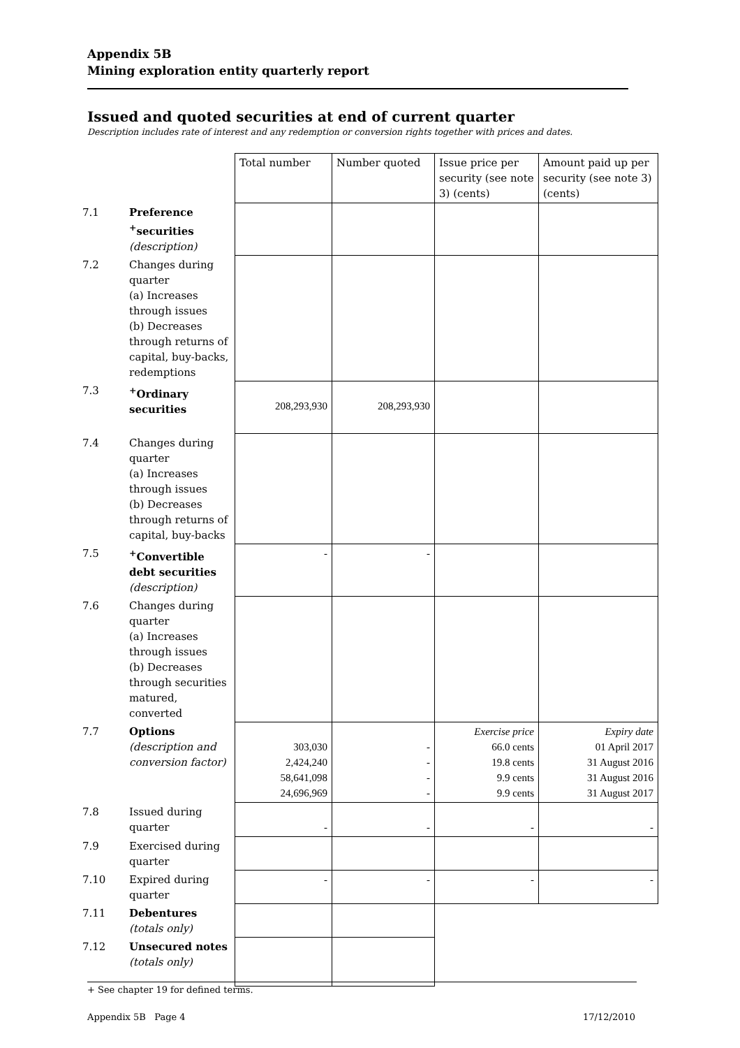Appendix 5B
Mining exploration entity quarterly report
Issued and quoted securities at end of current quarter
Description includes rate of interest and any redemption or conversion rights together with prices and dates.
| | | Total number | Number quoted | Issue price per security (see note 3) (cents) | Amount paid up per security (see note 3) (cents) |
| 7.1 | Preference <sup>+</sup>securities (description) | | | | |
| 7.2 | Changes during quarter (a) Increases through issues (b) Decreases through returns of capital, buy-backs, redemptions | | | | |
| 7.3 | <sup>+</sup>Ordinary securities | 208,293,930 | 208,293,930 | | |
| 7.4 | Changes during quarter (a) Increases through issues (b) Decreases through returns of capital, buy-backs | | | | |
| 7.5 | <sup>+</sup>Convertible debt securities (description) | - | - | | |
| 7.6 | Changes during quarter (a) Increases through issues (b) Decreases through securities matured, converted | | | | |
| 7.7 | Options (description and conversion factor) | 303,030 2,424,240 58,641,098 24,696,969 | - - - - | Exercise price 66.0 cents 19.8 cents 9.9 cents 9.9 cents | Expiry date 01 April 2017 31 August 2016 31 August 2016 31 August 2017 |
| 7.8 | Issued during quarter | - | - | - | - |
| 7.9 | Exercised during quarter | | | | |
| 7.10 | Expired during quarter | - | - | - | - |
| 7.11 | Debentures (totals only) | | | | |
| 7.12 | Unsecured notes (totals only) | | | | |
+ See chapter 19 for defined terms.
Appendix 5B Page 4 17/12/2010